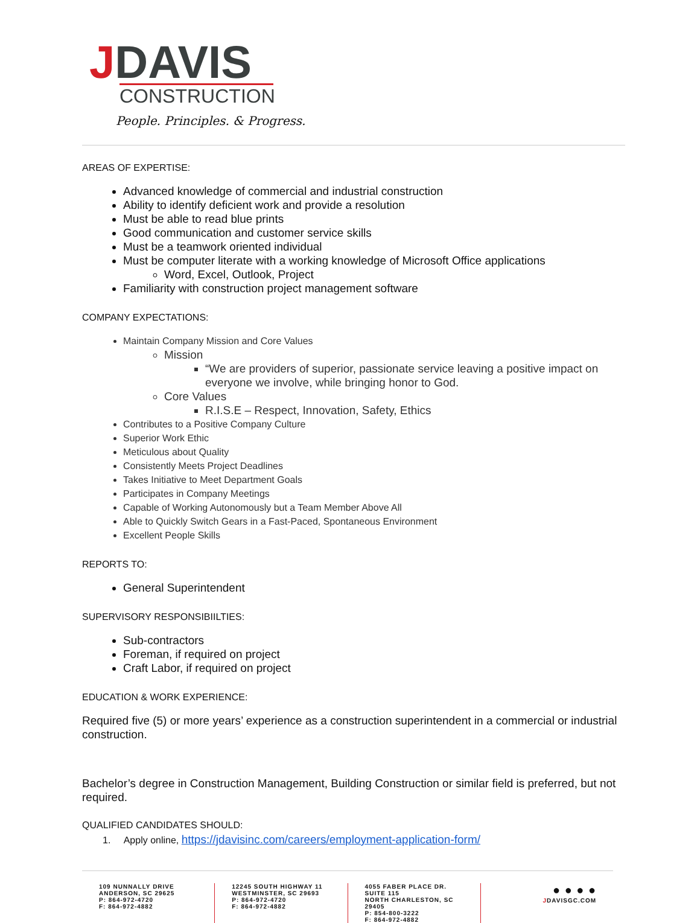JDAVIS
CONSTRUCTION
People. Principles. & Progress.
AREAS OF EXPERTISE:
Advanced knowledge of commercial and industrial construction
Ability to identify deficient work and provide a resolution
Must be able to read blue prints
Good communication and customer service skills
Must be a teamwork oriented individual
Must be computer literate with a working knowledge of Microsoft Office applications
Word, Excel, Outlook, Project
Familiarity with construction project management software
COMPANY EXPECTATIONS:
Maintain Company Mission and Core Values
Mission
“We are providers of superior, passionate service leaving a positive impact on everyone we involve, while bringing honor to God.
Core Values
R.I.S.E – Respect, Innovation, Safety, Ethics
Contributes to a Positive Company Culture
Superior Work Ethic
Meticulous about Quality
Consistently Meets Project Deadlines
Takes Initiative to Meet Department Goals
Participates in Company Meetings
Capable of Working Autonomously but a Team Member Above All
Able to Quickly Switch Gears in a Fast-Paced, Spontaneous Environment
Excellent People Skills
REPORTS TO:
General Superintendent
SUPERVISORY RESPONSIBIILTIES:
Sub-contractors
Foreman, if required on project
Craft Labor, if required on project
EDUCATION & WORK EXPERIENCE:
Required five (5) or more years’ experience as a construction superintendent in a commercial or industrial construction.
Bachelor’s degree in Construction Management, Building Construction or similar field is preferred, but not required.
QUALIFIED CANDIDATES SHOULD:
1. Apply online, https://jdavisinc.com/careers/employment-application-form/
109 NUNNALLY DRIVE
ANDERSON, SC 29625
P: 864-972-4720
F: 864-972-4882
12245 SOUTH HIGHWAY 11
WESTMINSTER, SC 29693
P: 864-972-4720
F: 864-972-4882
4055 FABER PLACE DR. SUITE 115
NORTH CHARLESTON, SC 29405
P: 854-800-3222
F: 864-972-4882
● ● ● ●
JDAVISGC.COM